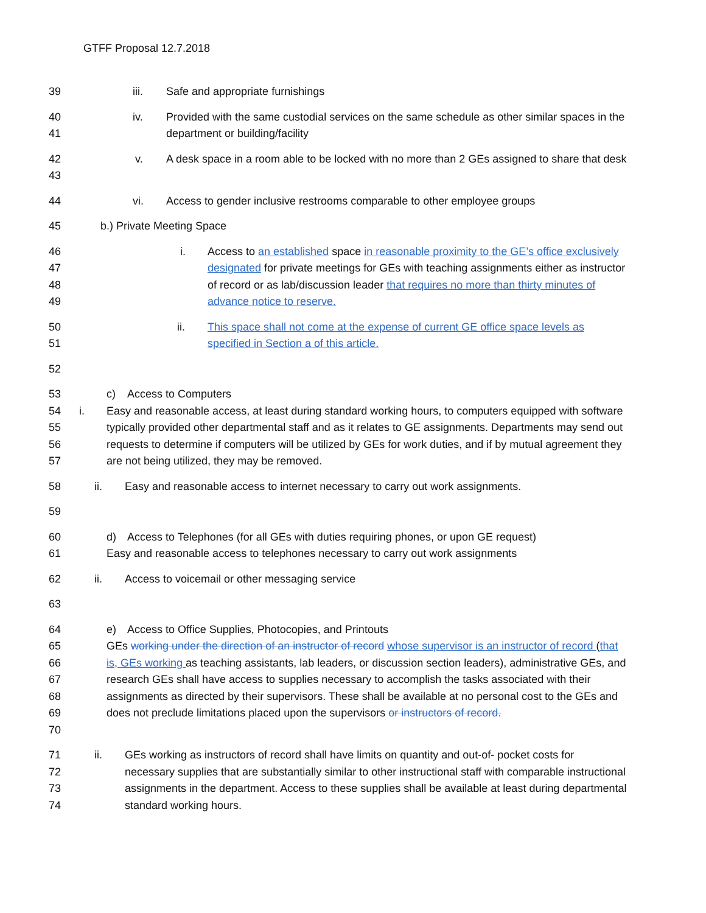GTFF Proposal 12.7.2018
39 iii. Safe and appropriate furnishings
40
41
iv. Provided with the same custodial services on the same schedule as other similar spaces in the department or building/facility
42
43
v. A desk space in a room able to be locked with no more than 2 GEs assigned to share that desk
44 vi. Access to gender inclusive restrooms comparable to other employee groups
45 b.) Private Meeting Space
46
47
48
49
i. Access to an established space in reasonable proximity to the GE’s office exclusively designated for private meetings for GEs with teaching assignments either as instructor of record or as lab/discussion leader that requires no more than thirty minutes of advance notice to reserve.
50
51
ii. This space shall not come at the expense of current GE office space levels as specified in Section a of this article.
52
53
54
55
56
57
c) Access to Computers
i. Easy and reasonable access, at least during standard working hours, to computers equipped with software typically provided other departmental staff and as it relates to GE assignments. Departments may send out requests to determine if computers will be utilized by GEs for work duties, and if by mutual agreement they are not being utilized, they may be removed.
58 ii. Easy and reasonable access to internet necessary to carry out work assignments.
59
60
61
d) Access to Telephones (for all GEs with duties requiring phones, or upon GE request)
Easy and reasonable access to telephones necessary to carry out work assignments
62 ii. Access to voicemail or other messaging service
63
64
65
66
67
68
69
70
e) Access to Office Supplies, Photocopies, and Printouts
GEs working under the direction of an instructor of record whose supervisor is an instructor of record (that is, GEs working as teaching assistants, lab leaders, or discussion section leaders), administrative GEs, and research GEs shall have access to supplies necessary to accomplish the tasks associated with their assignments as directed by their supervisors. These shall be available at no personal cost to the GEs and does not preclude limitations placed upon the supervisors or instructors of record.
71
72
73
74
ii. GEs working as instructors of record shall have limits on quantity and out-of- pocket costs for necessary supplies that are substantially similar to other instructional staff with comparable instructional assignments in the department. Access to these supplies shall be available at least during departmental standard working hours.